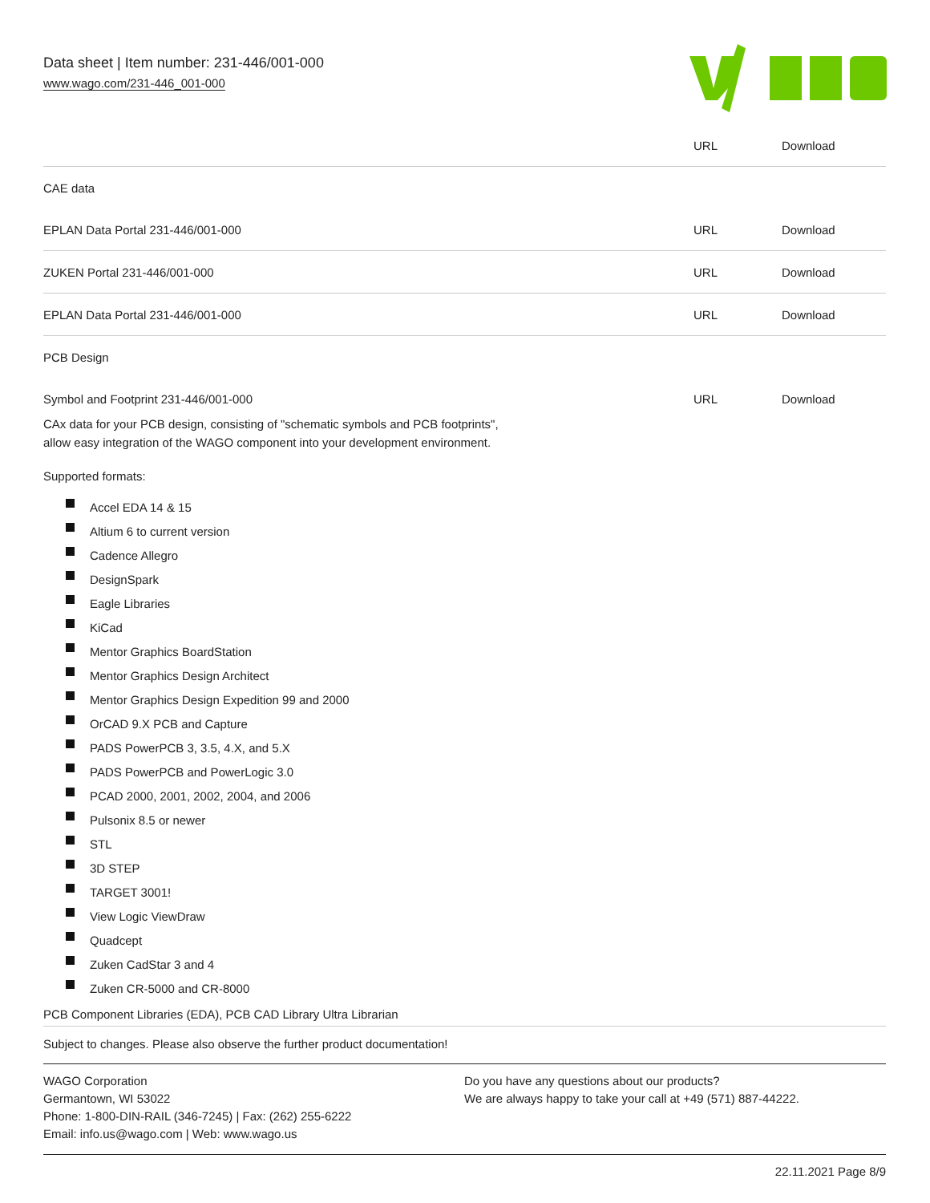Data sheet | Item number: 231-446/001-000
www.wago.com/231-446_001-000
| | URL | Download |
| CAE data | | |
| EPLAN Data Portal 231-446/001-000 | URL | Download |
| ZUKEN Portal 231-446/001-000 | URL | Download |
| EPLAN Data Portal 231-446/001-000 | URL | Download |
| PCB Design | | |
| Symbol and Footprint 231-446/001-000 | URL | Download |
CAx data for your PCB design, consisting of "schematic symbols and PCB footprints",
allow easy integration of the WAGO component into your development environment.
Supported formats:
Accel EDA 14 & 15
Altium 6 to current version
Cadence Allegro
DesignSpark
Eagle Libraries
KiCad
Mentor Graphics BoardStation
Mentor Graphics Design Architect
Mentor Graphics Design Expedition 99 and 2000
OrCAD 9.X PCB and Capture
PADS PowerPCB 3, 3.5, 4.X, and 5.X
PADS PowerPCB and PowerLogic 3.0
PCAD 2000, 2001, 2002, 2004, and 2006
Pulsonix 8.5 or newer
STL
3D STEP
TARGET 3001!
View Logic ViewDraw
Quadcept
Zuken CadStar 3 and 4
Zuken CR-5000 and CR-8000
PCB Component Libraries (EDA), PCB CAD Library Ultra Librarian
Subject to changes. Please also observe the further product documentation!
WAGO Corporation
Germantown, WI 53022
Phone: 1-800-DIN-RAIL (346-7245) | Fax: (262) 255-6222
Email: info.us@wago.com | Web: www.wago.us
Do you have any questions about our products?
We are always happy to take your call at +49 (571) 887-44222.
22.11.2021 Page 8/9